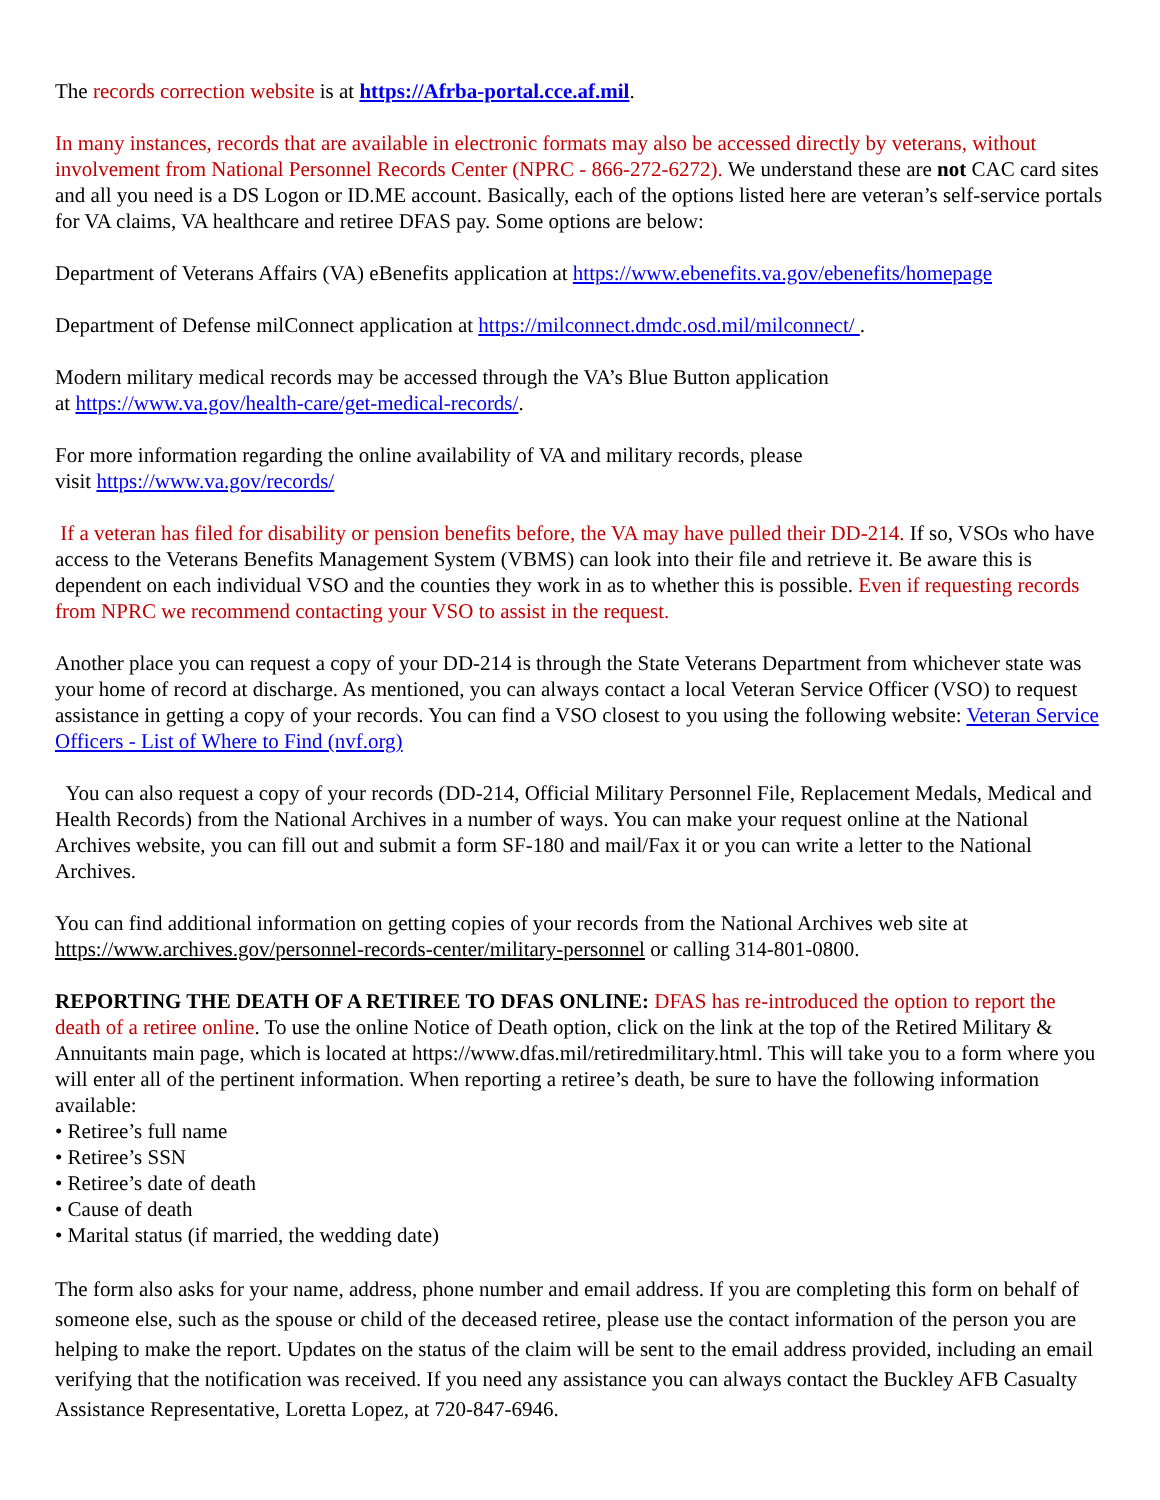The records correction website is at https://Afrba-portal.cce.af.mil.
In many instances, records that are available in electronic formats may also be accessed directly by veterans, without involvement from National Personnel Records Center (NPRC - 866-272-6272). We understand these are not CAC card sites and all you need is a DS Logon or ID.ME account. Basically, each of the options listed here are veteran’s self-service portals for VA claims, VA healthcare and retiree DFAS pay. Some options are below:
Department of Veterans Affairs (VA) eBenefits application at https://www.ebenefits.va.gov/ebenefits/homepage
Department of Defense milConnect application at https://milconnect.dmdc.osd.mil/milconnect/ .
Modern military medical records may be accessed through the VA’s Blue Button application
at https://www.va.gov/health-care/get-medical-records/.
For more information regarding the online availability of VA and military records, please
visit https://www.va.gov/records/
If a veteran has filed for disability or pension benefits before, the VA may have pulled their DD-214. If so, VSOs who have access to the Veterans Benefits Management System (VBMS) can look into their file and retrieve it. Be aware this is dependent on each individual VSO and the counties they work in as to whether this is possible. Even if requesting records from NPRC we recommend contacting your VSO to assist in the request.
Another place you can request a copy of your DD-214 is through the State Veterans Department from whichever state was your home of record at discharge. As mentioned, you can always contact a local Veteran Service Officer (VSO) to request assistance in getting a copy of your records. You can find a VSO closest to you using the following website: Veteran Service Officers - List of Where to Find (nvf.org)
You can also request a copy of your records (DD-214, Official Military Personnel File, Replacement Medals, Medical and Health Records) from the National Archives in a number of ways. You can make your request online at the National Archives website, you can fill out and submit a form SF-180 and mail/Fax it or you can write a letter to the National Archives.
You can find additional information on getting copies of your records from the National Archives web site at https://www.archives.gov/personnel-records-center/military-personnel or calling 314-801-0800.
REPORTING THE DEATH OF A RETIREE TO DFAS ONLINE: DFAS has re-introduced the option to report the death of a retiree online. To use the online Notice of Death option, click on the link at the top of the Retired Military & Annuitants main page, which is located at https://www.dfas.mil/retiredmilitary.html. This will take you to a form where you will enter all of the pertinent information. When reporting a retiree’s death, be sure to have the following information available:
• Retiree’s full name
• Retiree’s SSN
• Retiree’s date of death
• Cause of death
• Marital status (if married, the wedding date)
The form also asks for your name, address, phone number and email address. If you are completing this form on behalf of someone else, such as the spouse or child of the deceased retiree, please use the contact information of the person you are helping to make the report. Updates on the status of the claim will be sent to the email address provided, including an email verifying that the notification was received. If you need any assistance you can always contact the Buckley AFB Casualty Assistance Representative, Loretta Lopez, at 720-847-6946.